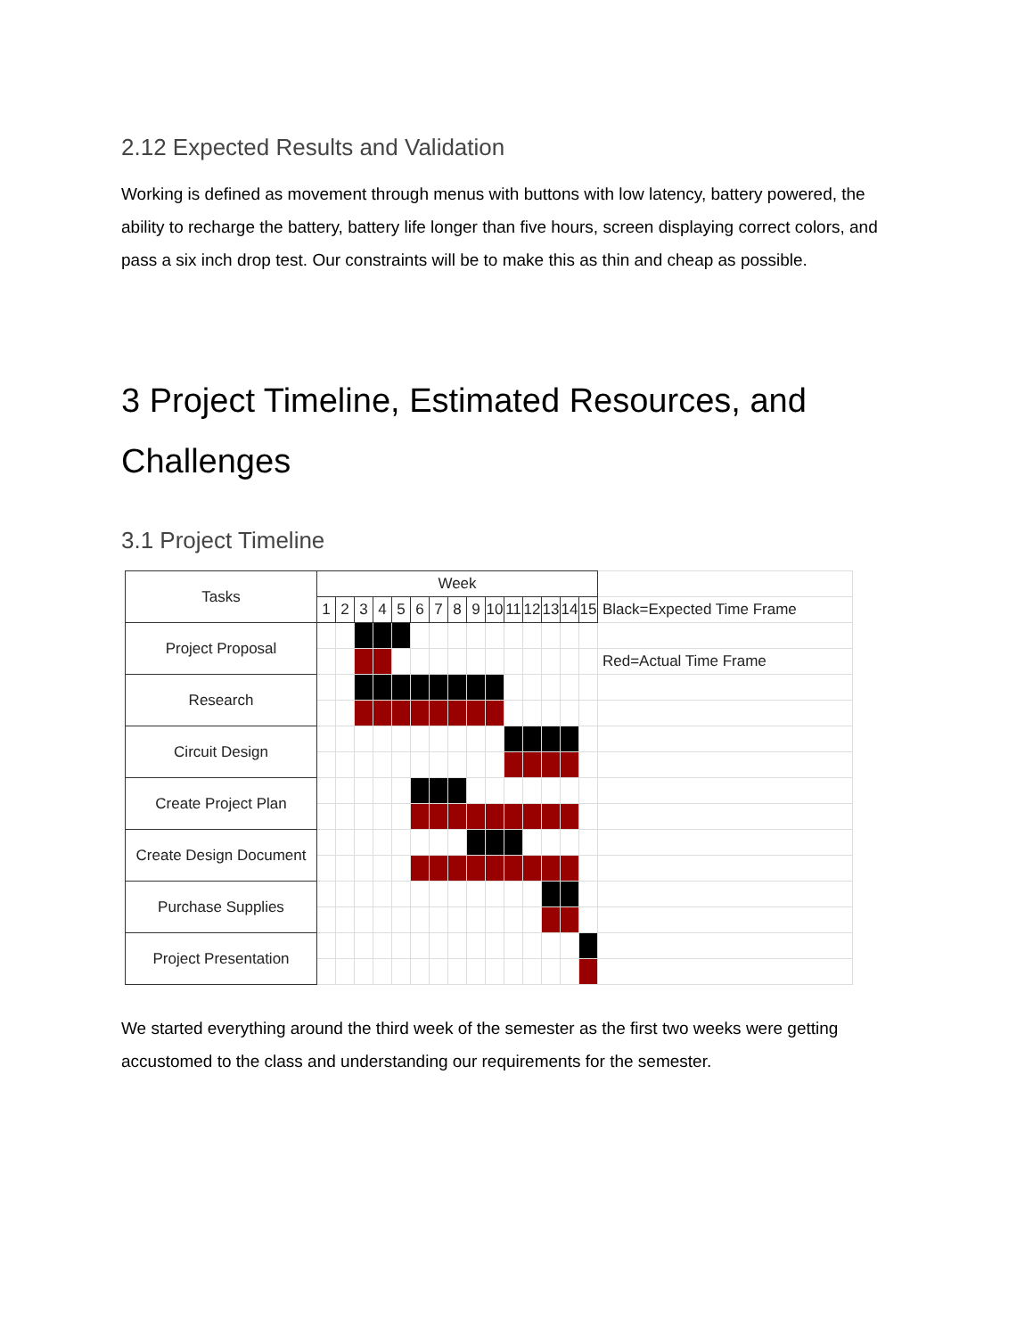2.12 Expected Results and Validation
Working is defined as movement through menus with buttons with low latency, battery powered, the ability to recharge the battery, battery life longer than five hours, screen displaying correct colors, and pass a six inch drop test. Our constraints will be to make this as thin and cheap as possible.
3 Project Timeline, Estimated Resources, and Challenges
3.1 Project Timeline
| Tasks | Week | | | | | | | | | | | | | | | |
| | 1 | 2 | 3 | 4 | 5 | 6 | 7 | 8 | 9 | 10 | 11 | 12 | 13 | 14 | 15 | Black=Expected Time Frame |
| Project Proposal | | | | | | | | | | | | | | | | |
| | | | | | | | | | | | | | | | | Red=Actual Time Frame |
| Research | | | | | | | | | | | | | | | | |
| Circuit Design | | | | | | | | | | | | | | | | |
| Create Project Plan | | | | | | | | | | | | | | | | |
| Create Design Document | | | | | | | | | | | | | | | | |
| Purchase Supplies | | | | | | | | | | | | | | | | |
| Project Presentation | | | | | | | | | | | | | | | | |
We started everything around the third week of the semester as the first two weeks were getting accustomed to the class and understanding our requirements for the semester.